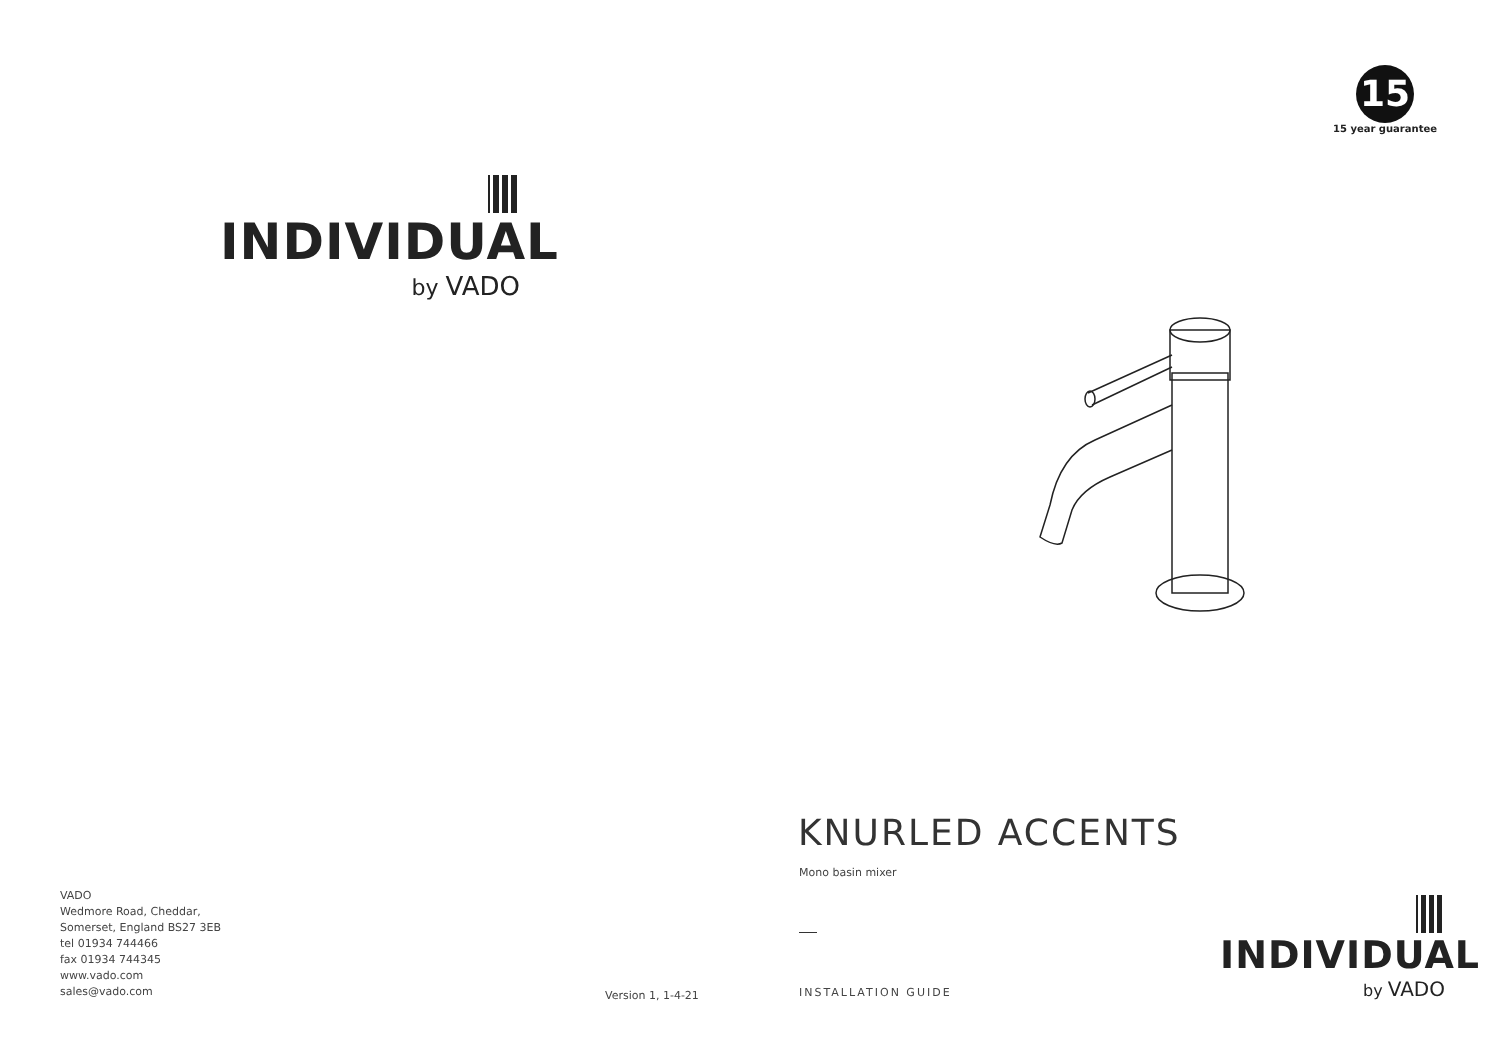INDIVIDUAL
by VADO
VADO
Wedmore Road, Cheddar,
Somerset, England BS27 3EB
tel 01934 744466
fax 01934 744345
www.vado.com
sales@vado.com
Version 1, 1-4-21
15
15 year guarantee
KNURLED ACCENTS
Mono basin mixer
INSTALLATION GUIDE
INDIVIDUAL
by VADO